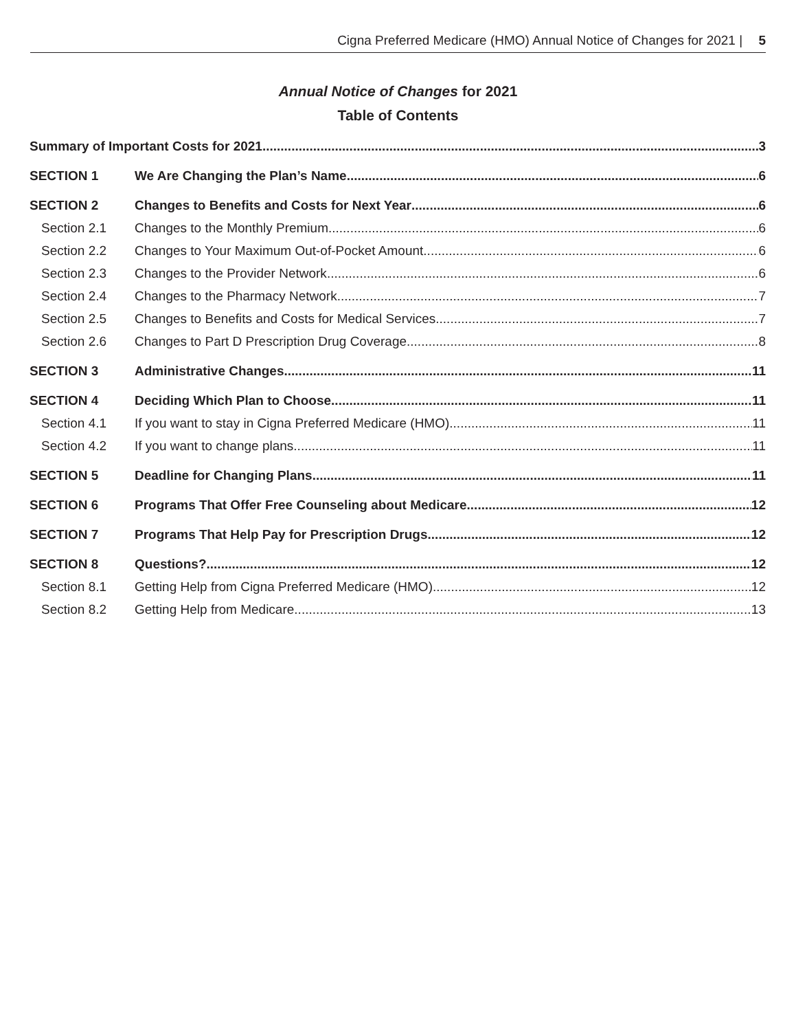Cigna Preferred Medicare (HMO) Annual Notice of Changes for 2021 | 5
Annual Notice of Changes for 2021
Table of Contents
Summary of Important Costs for 2021 3
SECTION 1 We Are Changing the Plan’s Name 6
SECTION 2 Changes to Benefits and Costs for Next Year 6
Section 2.1 Changes to the Monthly Premium 6
Section 2.2 Changes to Your Maximum Out-of-Pocket Amount 6
Section 2.3 Changes to the Provider Network 6
Section 2.4 Changes to the Pharmacy Network 7
Section 2.5 Changes to Benefits and Costs for Medical Services 7
Section 2.6 Changes to Part D Prescription Drug Coverage 8
SECTION 3 Administrative Changes 11
SECTION 4 Deciding Which Plan to Choose 11
Section 4.1 If you want to stay in Cigna Preferred Medicare (HMO) 11
Section 4.2 If you want to change plans 11
SECTION 5 Deadline for Changing Plans 11
SECTION 6 Programs That Offer Free Counseling about Medicare 12
SECTION 7 Programs That Help Pay for Prescription Drugs 12
SECTION 8 Questions? 12
Section 8.1 Getting Help from Cigna Preferred Medicare (HMO) 12
Section 8.2 Getting Help from Medicare 13